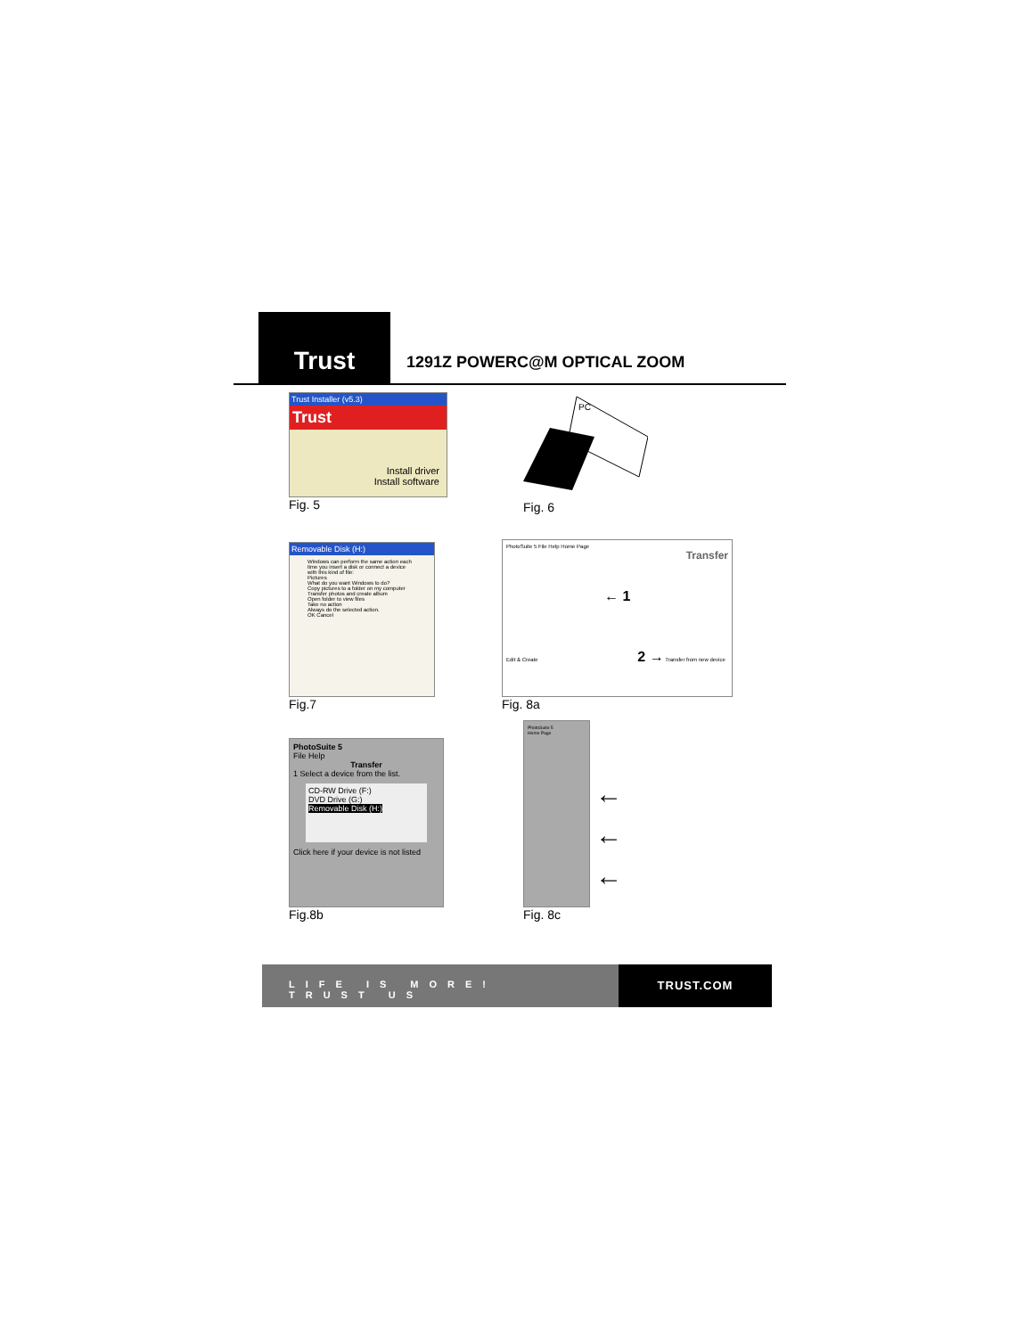Trust
1291Z POWERC@M OPTICAL ZOOM
Trust Installer (v5.3)
Trust
Install driver
Install software
Fig. 5
PC
Fig. 6
Removable Disk (H:)
Windows can perform the same action each time you insert a disk or connect a device with this kind of file:
Pictures
What do you want Windows to do?
Copy pictures to a folder on my computer
Transfer photos and create album
Open folder to view files
Take no action
Always do the selected action.
OK Cancel
Fig.7
PhotoSuite 5 File Help Home Page
Transfer
← 1
Edit & Create 2 → Transfer from new device
Fig. 8a
PhotoSuite 5
File Help
Transfer
1 Select a device from the list.
CD-RW Drive (F:)
DVD Drive (G:)
Removable Disk (H:)
Click here if your device is not listed
Fig.8b
PhotoSuite 5
Home Page
←
←
←
Fig. 8c
LIFE IS MORE! TRUST US TRUST.COM